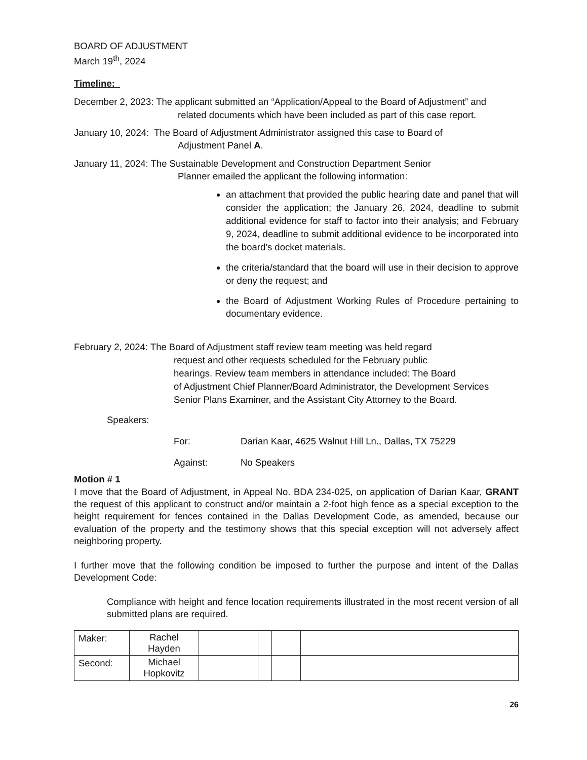BOARD OF ADJUSTMENT
March 19<sup>th</sup>, 2024
Timeline:
December 2, 2023: The applicant submitted an “Application/Appeal to the Board of Adjustment” and
related documents which have been included as part of this case report.
January 10, 2024: The Board of Adjustment Administrator assigned this case to Board of
Adjustment Panel A.
January 11, 2024: The Sustainable Development and Construction Department Senior
Planner emailed the applicant the following information:
an attachment that provided the public hearing date and panel that will consider the application; the January 26, 2024, deadline to submit additional evidence for staff to factor into their analysis; and February 9, 2024, deadline to submit additional evidence to be incorporated into the board’s docket materials.
the criteria/standard that the board will use in their decision to approve or deny the request; and
the Board of Adjustment Working Rules of Procedure pertaining to documentary evidence.
February 2, 2024: The Board of Adjustment staff review team meeting was held regard
request and other requests scheduled for the February public
hearings. Review team members in attendance included: The Board
of Adjustment Chief Planner/Board Administrator, the Development Services
Senior Plans Examiner, and the Assistant City Attorney to the Board.
Speakers:
| For: | Darian Kaar, 4625 Walnut Hill Ln., Dallas, TX 75229 |
| Against: | No Speakers |
Motion # 1
I move that the Board of Adjustment, in Appeal No. BDA 234-025, on application of Darian Kaar, GRANT the request of this applicant to construct and/or maintain a 2-foot high fence as a special exception to the height requirement for fences contained in the Dallas Development Code, as amended, because our evaluation of the property and the testimony shows that this special exception will not adversely affect neighboring property.
I further move that the following condition be imposed to further the purpose and intent of the Dallas Development Code:
Compliance with height and fence location requirements illustrated in the most recent version of all submitted plans are required.
| Maker: | Rachel Hayden | | | | |
| Second: | Michael Hopkovitz | | | | |
26